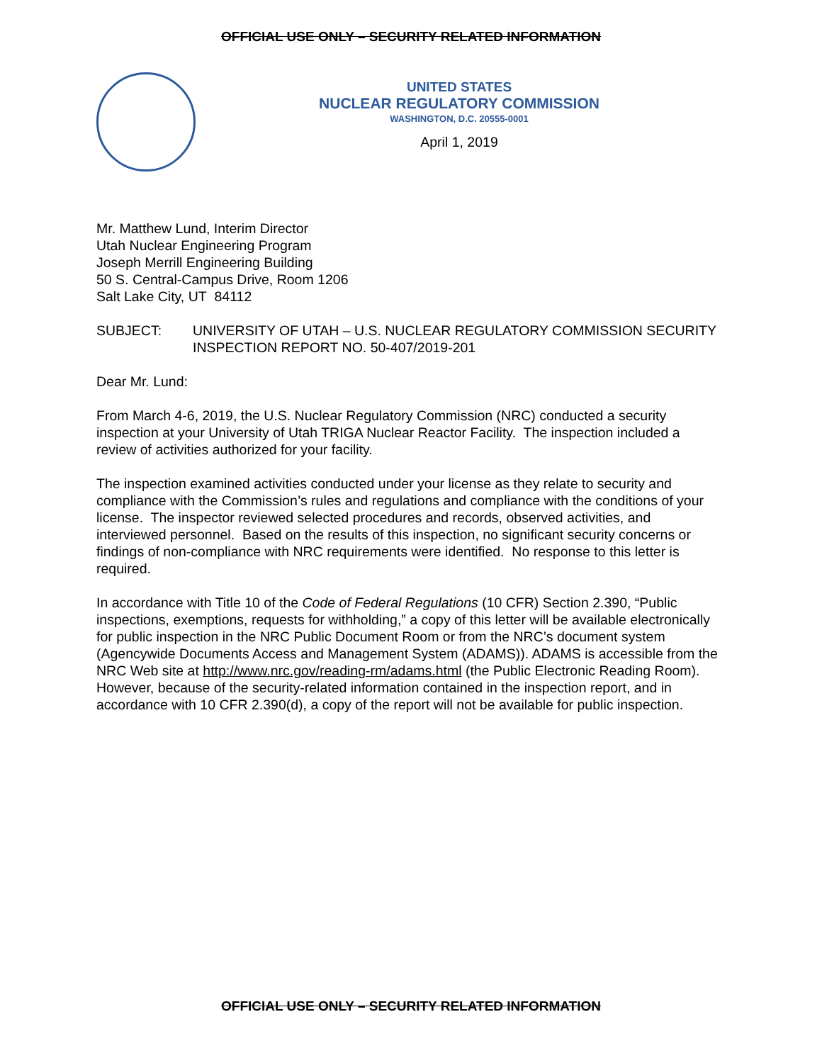OFFICIAL USE ONLY – SECURITY RELATED INFORMATION
UNITED STATES
NUCLEAR REGULATORY COMMISSION
WASHINGTON, D.C. 20555-0001
April 1, 2019
Mr. Matthew Lund, Interim Director
Utah Nuclear Engineering Program
Joseph Merrill Engineering Building
50 S. Central-Campus Drive, Room 1206
Salt Lake City, UT 84112
SUBJECT: UNIVERSITY OF UTAH – U.S. NUCLEAR REGULATORY COMMISSION SECURITY INSPECTION REPORT NO. 50-407/2019-201
Dear Mr. Lund:
From March 4-6, 2019, the U.S. Nuclear Regulatory Commission (NRC) conducted a security inspection at your University of Utah TRIGA Nuclear Reactor Facility. The inspection included a review of activities authorized for your facility.
The inspection examined activities conducted under your license as they relate to security and compliance with the Commission’s rules and regulations and compliance with the conditions of your license. The inspector reviewed selected procedures and records, observed activities, and interviewed personnel. Based on the results of this inspection, no significant security concerns or findings of non-compliance with NRC requirements were identified. No response to this letter is required.
In accordance with Title 10 of the Code of Federal Regulations (10 CFR) Section 2.390, “Public inspections, exemptions, requests for withholding,” a copy of this letter will be available electronically for public inspection in the NRC Public Document Room or from the NRC’s document system (Agencywide Documents Access and Management System (ADAMS)). ADAMS is accessible from the NRC Web site at http://www.nrc.gov/reading-rm/adams.html (the Public Electronic Reading Room). However, because of the security-related information contained in the inspection report, and in accordance with 10 CFR 2.390(d), a copy of the report will not be available for public inspection.
OFFICIAL USE ONLY – SECURITY RELATED INFORMATION